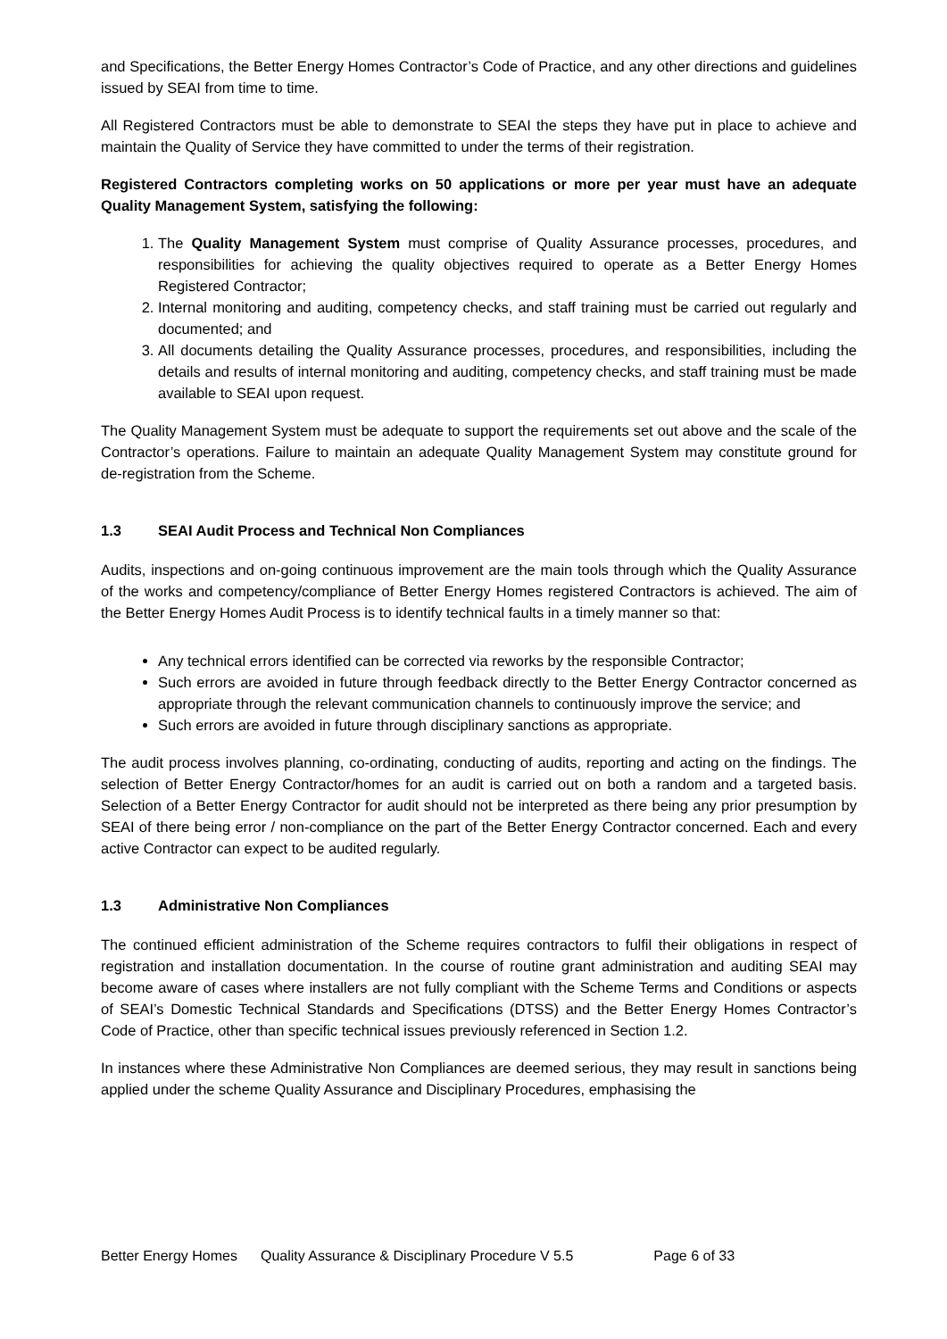and Specifications, the Better Energy Homes Contractor’s Code of Practice, and any other directions and guidelines issued by SEAI from time to time.
All Registered Contractors must be able to demonstrate to SEAI the steps they have put in place to achieve and maintain the Quality of Service they have committed to under the terms of their registration.
Registered Contractors completing works on 50 applications or more per year must have an adequate Quality Management System, satisfying the following:
1. The Quality Management System must comprise of Quality Assurance processes, procedures, and responsibilities for achieving the quality objectives required to operate as a Better Energy Homes Registered Contractor;
2. Internal monitoring and auditing, competency checks, and staff training must be carried out regularly and documented; and
3. All documents detailing the Quality Assurance processes, procedures, and responsibilities, including the details and results of internal monitoring and auditing, competency checks, and staff training must be made available to SEAI upon request.
The Quality Management System must be adequate to support the requirements set out above and the scale of the Contractor’s operations. Failure to maintain an adequate Quality Management System may constitute ground for de-registration from the Scheme.
1.3 SEAI Audit Process and Technical Non Compliances
Audits, inspections and on-going continuous improvement are the main tools through which the Quality Assurance of the works and competency/compliance of Better Energy Homes registered Contractors is achieved. The aim of the Better Energy Homes Audit Process is to identify technical faults in a timely manner so that:
Any technical errors identified can be corrected via reworks by the responsible Contractor;
Such errors are avoided in future through feedback directly to the Better Energy Contractor concerned as appropriate through the relevant communication channels to continuously improve the service; and
Such errors are avoided in future through disciplinary sanctions as appropriate.
The audit process involves planning, co-ordinating, conducting of audits, reporting and acting on the findings. The selection of Better Energy Contractor/homes for an audit is carried out on both a random and a targeted basis. Selection of a Better Energy Contractor for audit should not be interpreted as there being any prior presumption by SEAI of there being error / non-compliance on the part of the Better Energy Contractor concerned. Each and every active Contractor can expect to be audited regularly.
1.3 Administrative Non Compliances
The continued efficient administration of the Scheme requires contractors to fulfil their obligations in respect of registration and installation documentation. In the course of routine grant administration and auditing SEAI may become aware of cases where installers are not fully compliant with the Scheme Terms and Conditions or aspects of SEAI’s Domestic Technical Standards and Specifications (DTSS) and the Better Energy Homes Contractor’s Code of Practice, other than specific technical issues previously referenced in Section 1.2.
In instances where these Administrative Non Compliances are deemed serious, they may result in sanctions being applied under the scheme Quality Assurance and Disciplinary Procedures, emphasising the
Better Energy Homes Quality Assurance & Disciplinary Procedure V 5.5 Page 6 of 33